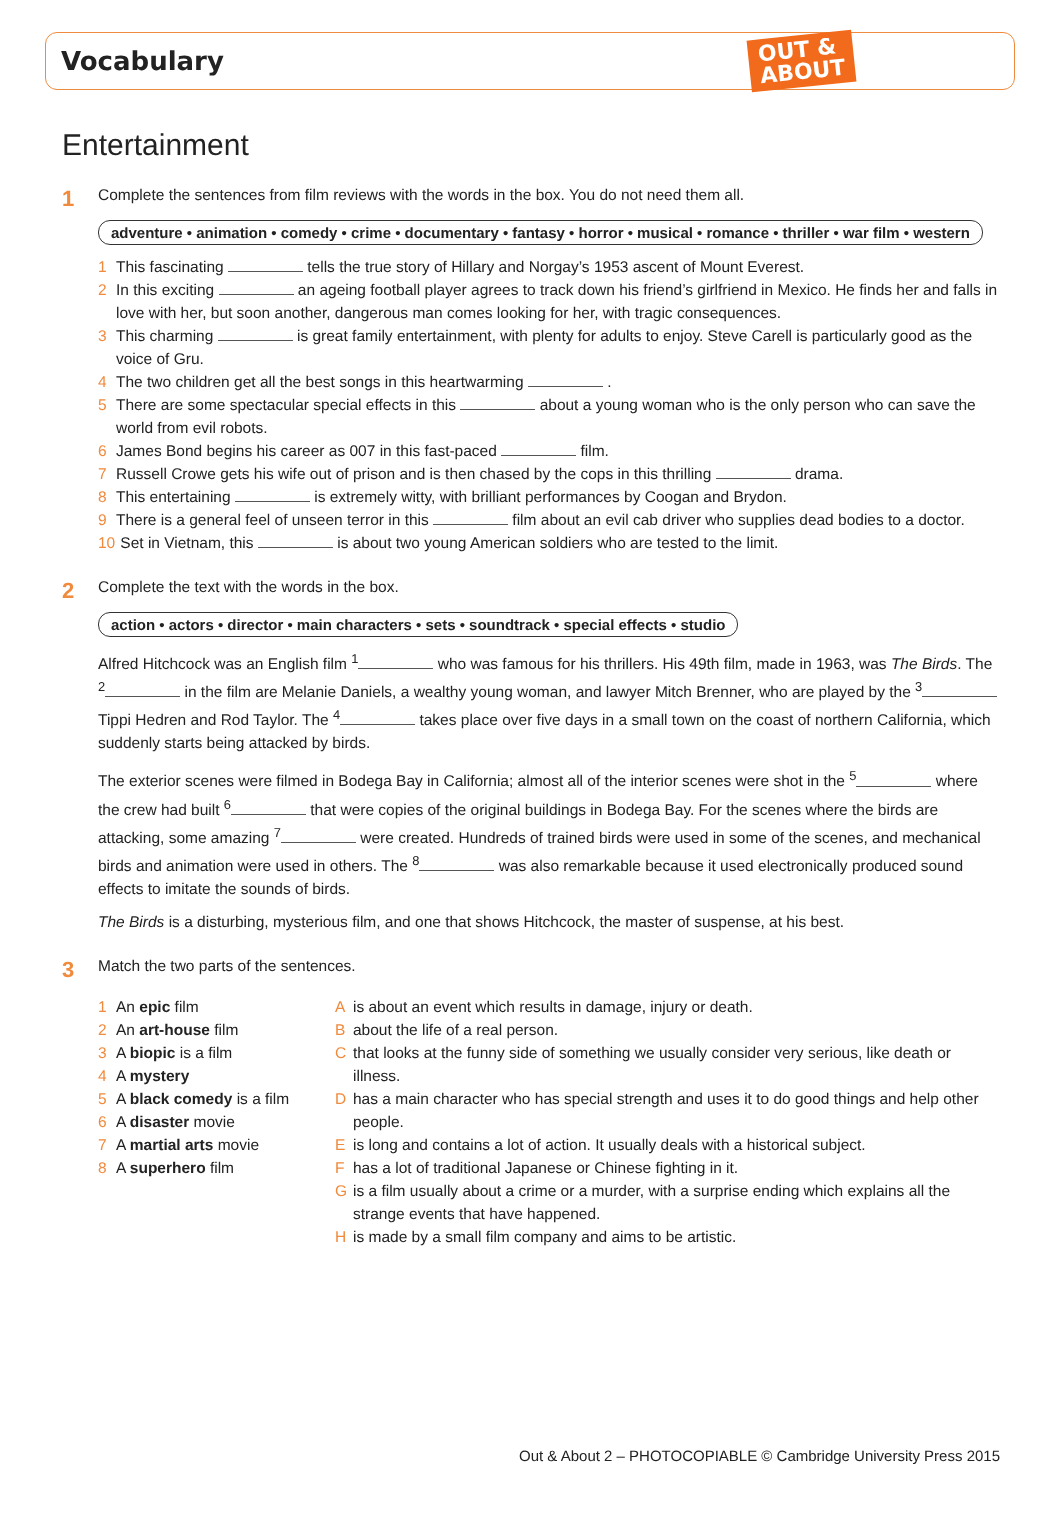Vocabulary
OUT &
ABOUT
Entertainment
1 Complete the sentences from film reviews with the words in the box. You do not need them all.
adventure • animation • comedy • crime • documentary • fantasy • horror • musical • romance • thriller • war film • western
1 This fascinating tells the true story of Hillary and Norgay’s 1953 ascent of Mount Everest.
2 In this exciting an ageing football player agrees to track down his friend’s girlfriend in Mexico. He finds her and falls in love with her, but soon another, dangerous man comes looking for her, with tragic consequences.
3 This charming is great family entertainment, with plenty for adults to enjoy. Steve Carell is particularly good as the voice of Gru.
4 The two children get all the best songs in this heartwarming .
5 There are some spectacular special effects in this about a young woman who is the only person who can save the world from evil robots.
6 James Bond begins his career as 007 in this fast-paced film.
7 Russell Crowe gets his wife out of prison and is then chased by the cops in this thrilling drama.
8 This entertaining is extremely witty, with brilliant performances by Coogan and Brydon.
9 There is a general feel of unseen terror in this film about an evil cab driver who supplies dead bodies to a doctor.
10 Set in Vietnam, this is about two young American soldiers who are tested to the limit.
2 Complete the text with the words in the box.
action • actors • director • main characters • sets • soundtrack • special effects • studio
Alfred Hitchcock was an English film <sup>1</sup> who was famous for his thrillers. His 49th film, made in 1963, was The Birds. The <sup>2</sup> in the film are Melanie Daniels, a wealthy young woman, and lawyer Mitch Brenner, who are played by the <sup>3</sup> Tippi Hedren and Rod Taylor. The <sup>4</sup> takes place over five days in a small town on the coast of northern California, which suddenly starts being attacked by birds.
The exterior scenes were filmed in Bodega Bay in California; almost all of the interior scenes were shot in the <sup>5</sup> where the crew had built <sup>6</sup> that were copies of the original buildings in Bodega Bay. For the scenes where the birds are attacking, some amazing <sup>7</sup> were created. Hundreds of trained birds were used in some of the scenes, and mechanical birds and animation were used in others. The <sup>8</sup> was also remarkable because it used electronically produced sound effects to imitate the sounds of birds.
The Birds is a disturbing, mysterious film, and one that shows Hitchcock, the master of suspense, at his best.
3 Match the two parts of the sentences.
1 An epic film
2 An art-house film
3 A biopic is a film
4 A mystery
5 A black comedy is a film
6 A disaster movie
7 A martial arts movie
8 A superhero film
Ais about an event which results in damage, injury or death.
Babout the life of a real person.
Cthat looks at the funny side of something we usually consider very serious, like death or illness.
Dhas a main character who has special strength and uses it to do good things and help other people.
Eis long and contains a lot of action. It usually deals with a historical subject.
Fhas a lot of traditional Japanese or Chinese fighting in it.
Gis a film usually about a crime or a murder, with a surprise ending which explains all the strange events that have happened.
His made by a small film company and aims to be artistic.
Out & About 2 – PHOTOCOPIABLE © Cambridge University Press 2015